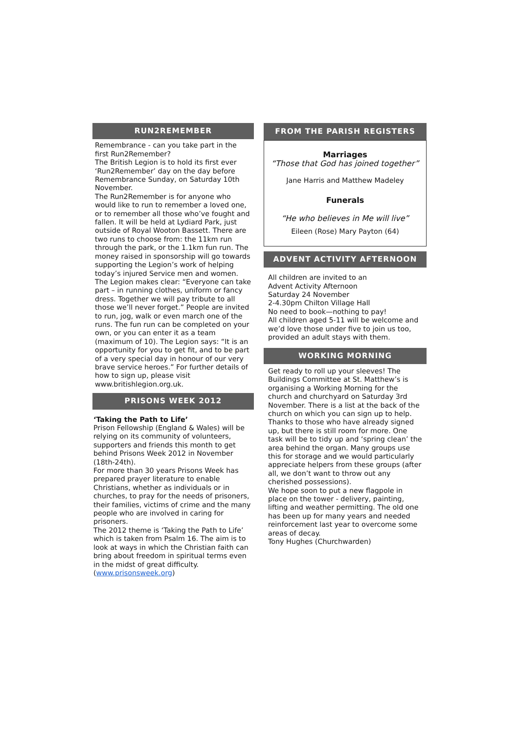RUN2REMEMBER
Remembrance - can you take part in the first Run2Remember?
The British Legion is to hold its first ever ‘Run2Remember’ day on the day before Remembrance Sunday, on Saturday 10th November.
The Run2Remember is for anyone who would like to run to remember a loved one, or to remember all those who’ve fought and fallen. It will be held at Lydiard Park, just outside of Royal Wooton Bassett. There are two runs to choose from: the 11km run through the park, or the 1.1km fun run. The money raised in sponsorship will go towards supporting the Legion’s work of helping today’s injured Service men and women. The Legion makes clear: “Everyone can take part – in running clothes, uniform or fancy dress. Together we will pay tribute to all those we’ll never forget.” People are invited to run, jog, walk or even march one of the runs. The fun run can be completed on your own, or you can enter it as a team (maximum of 10). The Legion says: “It is an opportunity for you to get fit, and to be part of a very special day in honour of our very brave service heroes.” For further details of how to sign up, please visit www.britishlegion.org.uk.
PRISONS WEEK 2012
‘Taking the Path to Life’
Prison Fellowship (England & Wales) will be relying on its community of volunteers, supporters and friends this month to get behind Prisons Week 2012 in November (18th-24th).
For more than 30 years Prisons Week has prepared prayer literature to enable Christians, whether as individuals or in churches, to pray for the needs of prisoners, their families, victims of crime and the many people who are involved in caring for prisoners.
The 2012 theme is ‘Taking the Path to Life’ which is taken from Psalm 16. The aim is to look at ways in which the Christian faith can bring about freedom in spiritual terms even in the midst of great difficulty.
(www.prisonsweek.org)
FROM THE PARISH REGISTERS
Marriages
“Those that God has joined together”
Jane Harris and Matthew Madeley
Funerals
“He who believes in Me will live”
Eileen (Rose) Mary Payton (64)
ADVENT ACTIVITY AFTERNOON
All children are invited to an
Advent Activity Afternoon
Saturday 24 November
2-4.30pm Chilton Village Hall
No need to book—nothing to pay!
All children aged 5-11 will be welcome and we’d love those under five to join us too, provided an adult stays with them.
WORKING MORNING
Get ready to roll up your sleeves! The Buildings Committee at St. Matthew’s is organising a Working Morning for the church and churchyard on Saturday 3rd November. There is a list at the back of the church on which you can sign up to help. Thanks to those who have already signed up, but there is still room for more. One task will be to tidy up and ‘spring clean’ the area behind the organ. Many groups use this for storage and we would particularly appreciate helpers from these groups (after all, we don’t want to throw out any cherished possessions).
We hope soon to put a new flagpole in place on the tower - delivery, painting, lifting and weather permitting. The old one has been up for many years and needed reinforcement last year to overcome some areas of decay.
Tony Hughes (Churchwarden)